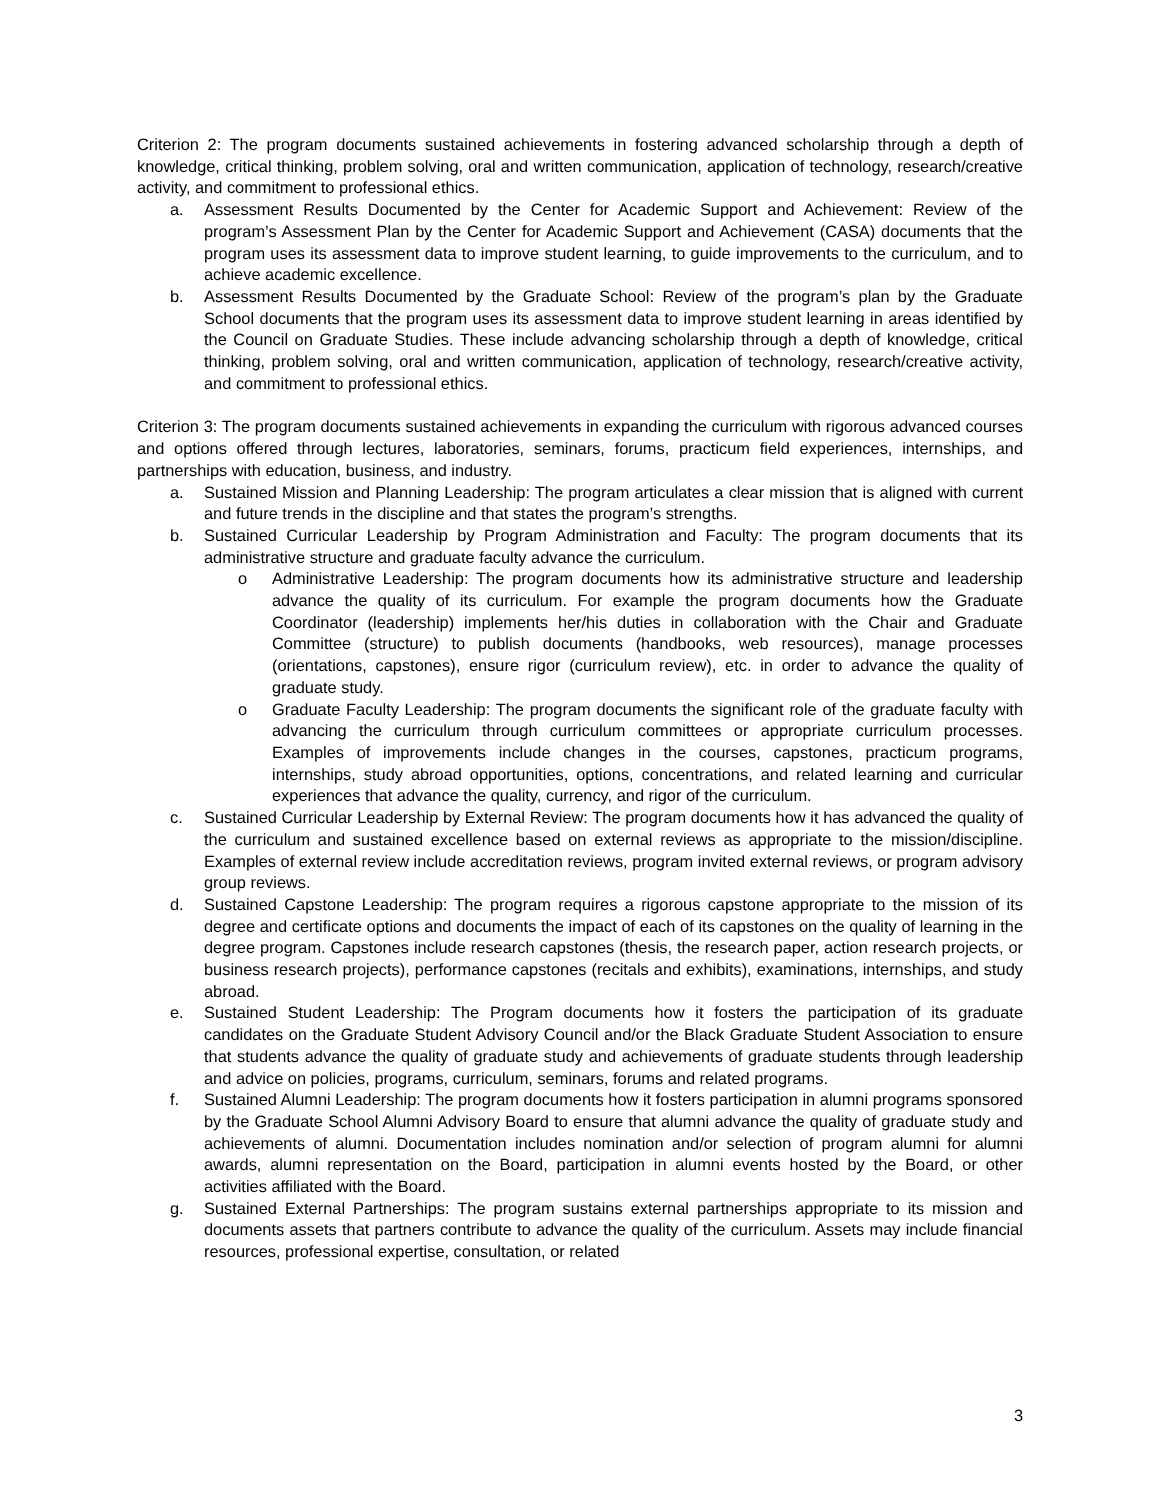Criterion 2: The program documents sustained achievements in fostering advanced scholarship through a depth of knowledge, critical thinking, problem solving, oral and written communication, application of technology, research/creative activity, and commitment to professional ethics.
a. Assessment Results Documented by the Center for Academic Support and Achievement: Review of the program’s Assessment Plan by the Center for Academic Support and Achievement (CASA) documents that the program uses its assessment data to improve student learning, to guide improvements to the curriculum, and to achieve academic excellence.
b. Assessment Results Documented by the Graduate School: Review of the program’s plan by the Graduate School documents that the program uses its assessment data to improve student learning in areas identified by the Council on Graduate Studies. These include advancing scholarship through a depth of knowledge, critical thinking, problem solving, oral and written communication, application of technology, research/creative activity, and commitment to professional ethics.
Criterion 3: The program documents sustained achievements in expanding the curriculum with rigorous advanced courses and options offered through lectures, laboratories, seminars, forums, practicum field experiences, internships, and partnerships with education, business, and industry.
a. Sustained Mission and Planning Leadership: The program articulates a clear mission that is aligned with current and future trends in the discipline and that states the program’s strengths.
b. Sustained Curricular Leadership by Program Administration and Faculty: The program documents that its administrative structure and graduate faculty advance the curriculum.
o Administrative Leadership: The program documents how its administrative structure and leadership advance the quality of its curriculum. For example the program documents how the Graduate Coordinator (leadership) implements her/his duties in collaboration with the Chair and Graduate Committee (structure) to publish documents (handbooks, web resources), manage processes (orientations, capstones), ensure rigor (curriculum review), etc. in order to advance the quality of graduate study.
o Graduate Faculty Leadership: The program documents the significant role of the graduate faculty with advancing the curriculum through curriculum committees or appropriate curriculum processes. Examples of improvements include changes in the courses, capstones, practicum programs, internships, study abroad opportunities, options, concentrations, and related learning and curricular experiences that advance the quality, currency, and rigor of the curriculum.
c. Sustained Curricular Leadership by External Review: The program documents how it has advanced the quality of the curriculum and sustained excellence based on external reviews as appropriate to the mission/discipline. Examples of external review include accreditation reviews, program invited external reviews, or program advisory group reviews.
d. Sustained Capstone Leadership: The program requires a rigorous capstone appropriate to the mission of its degree and certificate options and documents the impact of each of its capstones on the quality of learning in the degree program. Capstones include research capstones (thesis, the research paper, action research projects, or business research projects), performance capstones (recitals and exhibits), examinations, internships, and study abroad.
e. Sustained Student Leadership: The Program documents how it fosters the participation of its graduate candidates on the Graduate Student Advisory Council and/or the Black Graduate Student Association to ensure that students advance the quality of graduate study and achievements of graduate students through leadership and advice on policies, programs, curriculum, seminars, forums and related programs.
f. Sustained Alumni Leadership: The program documents how it fosters participation in alumni programs sponsored by the Graduate School Alumni Advisory Board to ensure that alumni advance the quality of graduate study and achievements of alumni. Documentation includes nomination and/or selection of program alumni for alumni awards, alumni representation on the Board, participation in alumni events hosted by the Board, or other activities affiliated with the Board.
g. Sustained External Partnerships: The program sustains external partnerships appropriate to its mission and documents assets that partners contribute to advance the quality of the curriculum. Assets may include financial resources, professional expertise, consultation, or related
3